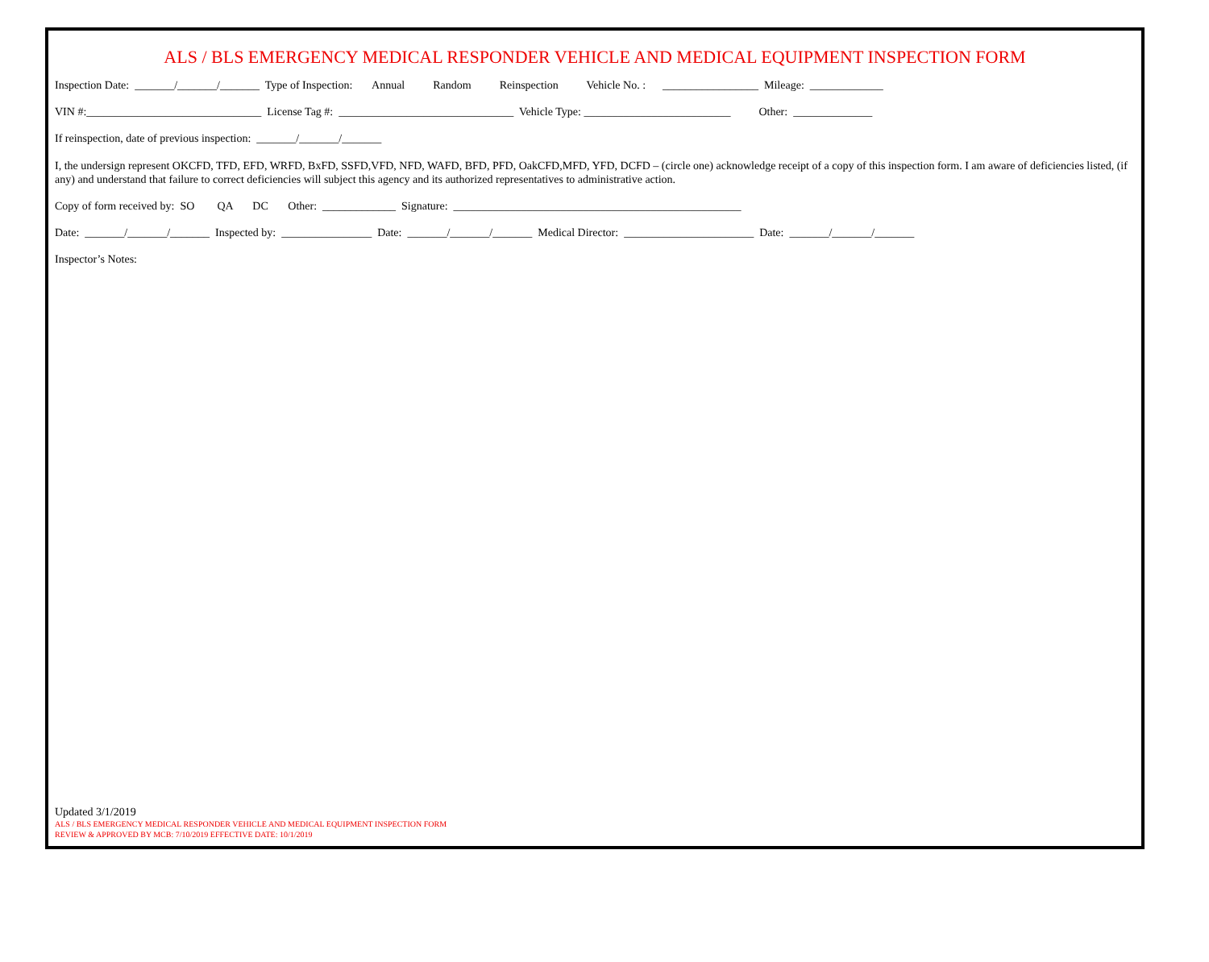ALS / BLS EMERGENCY MEDICAL RESPONDER VEHICLE AND MEDICAL EQUIPMENT INSPECTION FORM
Inspection Date: _______/_______/_______ Type of Inspection: Annual Random Reinspection Vehicle No. : _________________ Mileage: _____________
VIN #:_______________________________ License Tag #: _______________________________ Vehicle Type: __________________________ Other: ______________
If reinspection, date of previous inspection: _______/_______/_______
I, the undersign represent OKCFD, TFD, EFD, WRFD, BxFD, SSFD,VFD, NFD, WAFD, BFD, PFD, OakCFD,MFD, YFD, DCFD – (circle one) acknowledge receipt of a copy of this inspection form. I am aware of deficiencies listed, (if any) and understand that failure to correct deficiencies will subject this agency and its authorized representatives to administrative action.
Copy of form received by: SO QA DC Other: _____________ Signature: ___________________________________________________
Date: _______/_______/_______ Inspected by: ________________ Date: _______/_______/_______ Medical Director: _______________________ Date: _______/_______/_______
Inspector’s Notes:
Updated 3/1/2019
ALS / BLS EMERGENCY MEDICAL RESPONDER VEHICLE AND MEDICAL EQUIPMENT INSPECTION FORM
REVIEW & APPROVED BY MCB: 7/10/2019 EFFECTIVE DATE: 10/1/2019